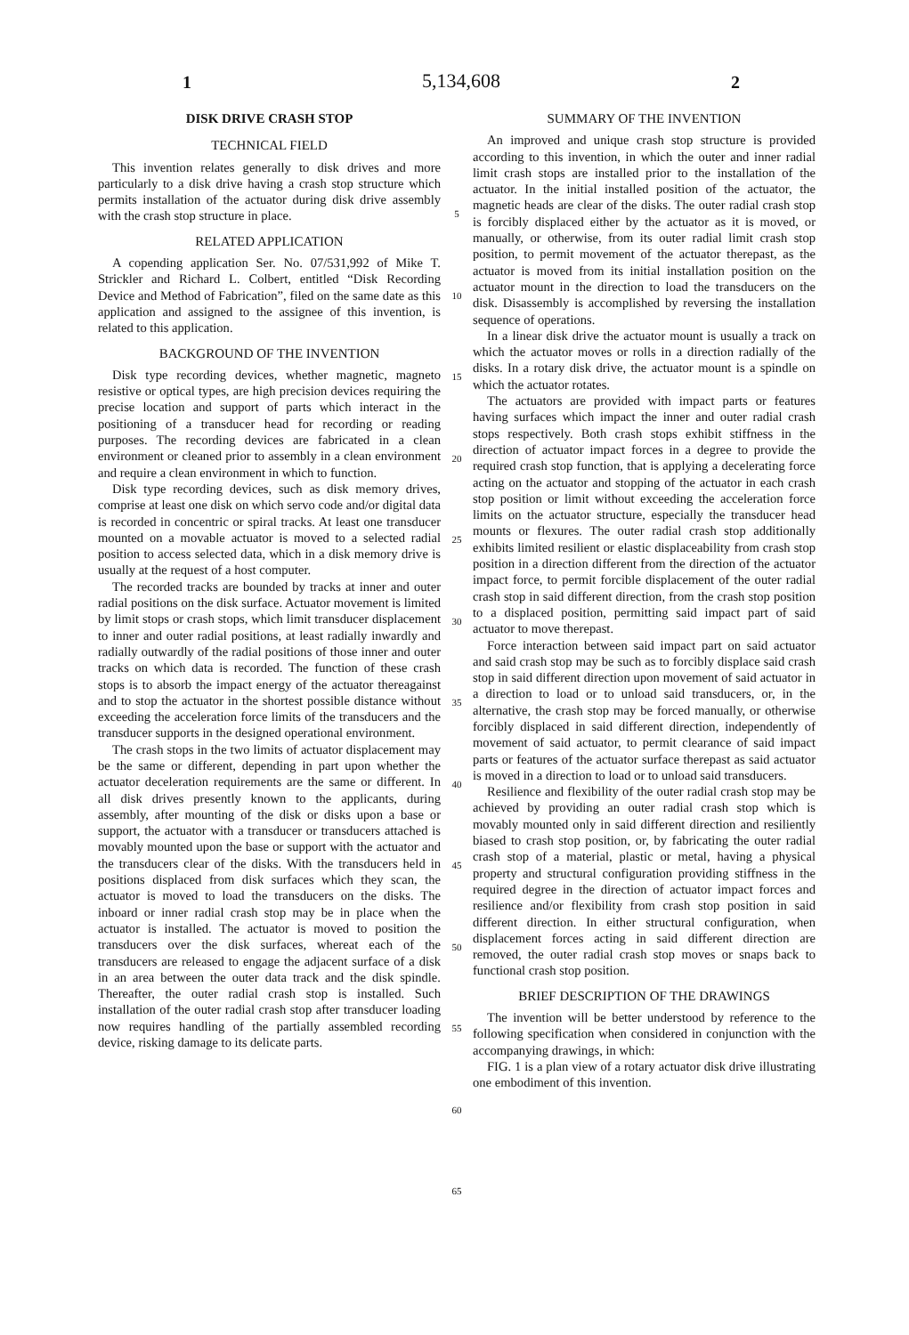1 5,134,608 2
DISK DRIVE CRASH STOP
TECHNICAL FIELD
This invention relates generally to disk drives and more particularly to a disk drive having a crash stop structure which permits installation of the actuator during disk drive assembly with the crash stop structure in place.
RELATED APPLICATION
A copending application Ser. No. 07/531,992 of Mike T. Strickler and Richard L. Colbert, entitled “Disk Recording Device and Method of Fabrication”, filed on the same date as this application and assigned to the assignee of this invention, is related to this application.
BACKGROUND OF THE INVENTION
Disk type recording devices, whether magnetic, magneto resistive or optical types, are high precision devices requiring the precise location and support of parts which interact in the positioning of a transducer head for recording or reading purposes. The recording devices are fabricated in a clean environment or cleaned prior to assembly in a clean environment and require a clean environment in which to function.
Disk type recording devices, such as disk memory drives, comprise at least one disk on which servo code and/or digital data is recorded in concentric or spiral tracks. At least one transducer mounted on a movable actuator is moved to a selected radial position to access selected data, which in a disk memory drive is usually at the request of a host computer.
The recorded tracks are bounded by tracks at inner and outer radial positions on the disk surface. Actuator movement is limited by limit stops or crash stops, which limit transducer displacement to inner and outer radial positions, at least radially inwardly and radially outwardly of the radial positions of those inner and outer tracks on which data is recorded. The function of these crash stops is to absorb the impact energy of the actuator thereagainst and to stop the actuator in the shortest possible distance without exceeding the acceleration force limits of the transducers and the transducer supports in the designed operational environment.
The crash stops in the two limits of actuator displacement may be the same or different, depending in part upon whether the actuator deceleration requirements are the same or different. In all disk drives presently known to the applicants, during assembly, after mounting of the disk or disks upon a base or support, the actuator with a transducer or transducers attached is movably mounted upon the base or support with the actuator and the transducers clear of the disks. With the transducers held in positions displaced from disk surfaces which they scan, the actuator is moved to load the transducers on the disks. The inboard or inner radial crash stop may be in place when the actuator is installed. The actuator is moved to position the transducers over the disk surfaces, whereat each of the transducers are released to engage the adjacent surface of a disk in an area between the outer data track and the disk spindle. Thereafter, the outer radial crash stop is installed. Such installation of the outer radial crash stop after transducer loading now requires handling of the partially assembled recording device, risking damage to its delicate parts.
5
10
15
20
25
30
35
40
45
50
55
60
65
SUMMARY OF THE INVENTION
An improved and unique crash stop structure is provided according to this invention, in which the outer and inner radial limit crash stops are installed prior to the installation of the actuator. In the initial installed position of the actuator, the magnetic heads are clear of the disks. The outer radial crash stop is forcibly displaced either by the actuator as it is moved, or manually, or otherwise, from its outer radial limit crash stop position, to permit movement of the actuator therepast, as the actuator is moved from its initial installation position on the actuator mount in the direction to load the transducers on the disk. Disassembly is accomplished by reversing the installation sequence of operations.
In a linear disk drive the actuator mount is usually a track on which the actuator moves or rolls in a direction radially of the disks. In a rotary disk drive, the actuator mount is a spindle on which the actuator rotates.
The actuators are provided with impact parts or features having surfaces which impact the inner and outer radial crash stops respectively. Both crash stops exhibit stiffness in the direction of actuator impact forces in a degree to provide the required crash stop function, that is applying a decelerating force acting on the actuator and stopping of the actuator in each crash stop position or limit without exceeding the acceleration force limits on the actuator structure, especially the transducer head mounts or flexures. The outer radial crash stop additionally exhibits limited resilient or elastic displaceability from crash stop position in a direction different from the direction of the actuator impact force, to permit forcible displacement of the outer radial crash stop in said different direction, from the crash stop position to a displaced position, permitting said impact part of said actuator to move therepast.
Force interaction between said impact part on said actuator and said crash stop may be such as to forcibly displace said crash stop in said different direction upon movement of said actuator in a direction to load or to unload said transducers, or, in the alternative, the crash stop may be forced manually, or otherwise forcibly displaced in said different direction, independently of movement of said actuator, to permit clearance of said impact parts or features of the actuator surface therepast as said actuator is moved in a direction to load or to unload said transducers.
Resilience and flexibility of the outer radial crash stop may be achieved by providing an outer radial crash stop which is movably mounted only in said different direction and resiliently biased to crash stop position, or, by fabricating the outer radial crash stop of a material, plastic or metal, having a physical property and structural configuration providing stiffness in the required degree in the direction of actuator impact forces and resilience and/or flexibility from crash stop position in said different direction. In either structural configuration, when displacement forces acting in said different direction are removed, the outer radial crash stop moves or snaps back to functional crash stop position.
BRIEF DESCRIPTION OF THE DRAWINGS
The invention will be better understood by reference to the following specification when considered in conjunction with the accompanying drawings, in which:
FIG. 1 is a plan view of a rotary actuator disk drive illustrating one embodiment of this invention.